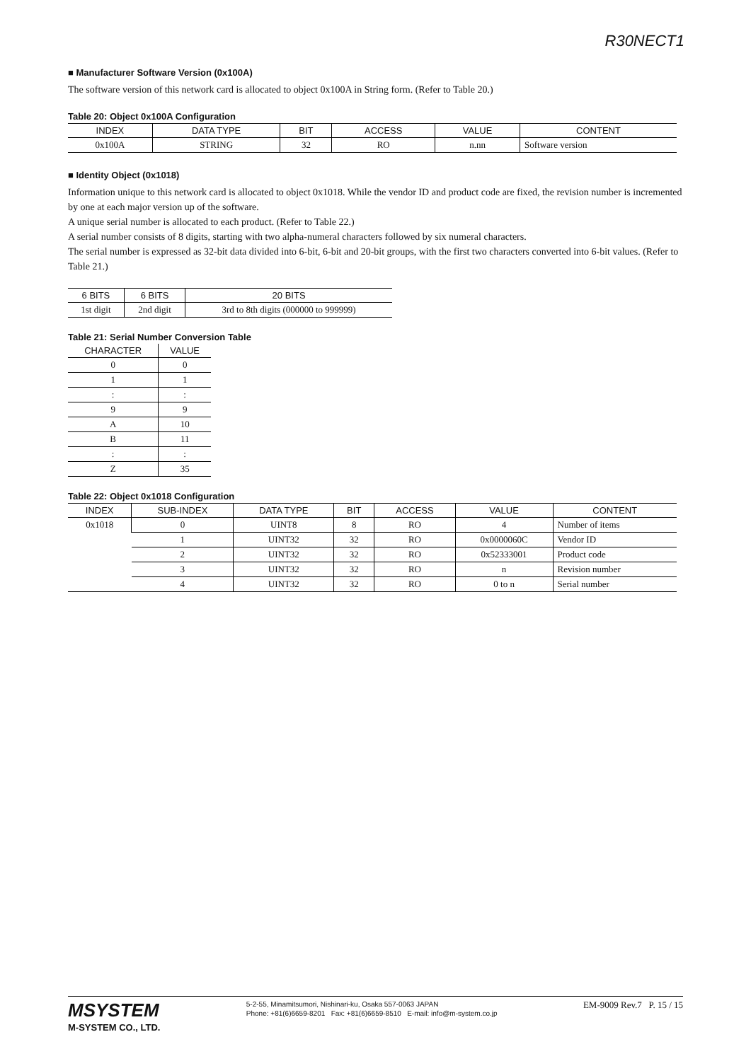R30NECT1
■ Manufacturer Software Version (0x100A)
The software version of this network card is allocated to object 0x100A in String form. (Refer to Table 20.)
Table 20: Object 0x100A Configuration
| INDEX | DATA TYPE | BIT | ACCESS | VALUE | CONTENT |
| --- | --- | --- | --- | --- | --- |
| 0x100A | STRING | 32 | RO | n.nn | Software version |
■ Identity Object (0x1018)
Information unique to this network card is allocated to object 0x1018. While the vendor ID and product code are fixed, the revision number is incremented by one at each major version up of the software.
A unique serial number is allocated to each product. (Refer to Table 22.)
A serial number consists of 8 digits, starting with two alpha-numeral characters followed by six numeral characters.
The serial number is expressed as 32-bit data divided into 6-bit, 6-bit and 20-bit groups, with the first two characters converted into 6-bit values. (Refer to Table 21.)
| 6 BITS | 6 BITS | 20 BITS |
| --- | --- | --- |
| 1st digit | 2nd digit | 3rd to 8th digits (000000 to 999999) |
Table 21: Serial Number Conversion Table
| CHARACTER | VALUE |
| --- | --- |
| 0 | 0 |
| 1 | 1 |
| : | : |
| 9 | 9 |
| A | 10 |
| B | 11 |
| : | : |
| Z | 35 |
Table 22: Object 0x1018 Configuration
| INDEX | SUB-INDEX | DATA TYPE | BIT | ACCESS | VALUE | CONTENT |
| --- | --- | --- | --- | --- | --- | --- |
| 0x1018 | 0 | UINT8 | 8 | RO | 4 | Number of items |
| | 1 | UINT32 | 32 | RO | 0x0000060C | Vendor ID |
| | 2 | UINT32 | 32 | RO | 0x52333001 | Product code |
| | 3 | UINT32 | 32 | RO | n | Revision number |
| | 4 | UINT32 | 32 | RO | 0 to n | Serial number |
MSYSTEM
M-SYSTEM CO., LTD.
5-2-55, Minamitsumori, Nishinari-ku, Osaka 557-0063 JAPAN
Phone: +81(6)6659-8201 Fax: +81(6)6659-8510 E-mail: info@m-system.co.jp
EM-9009 Rev.7 P. 15 / 15